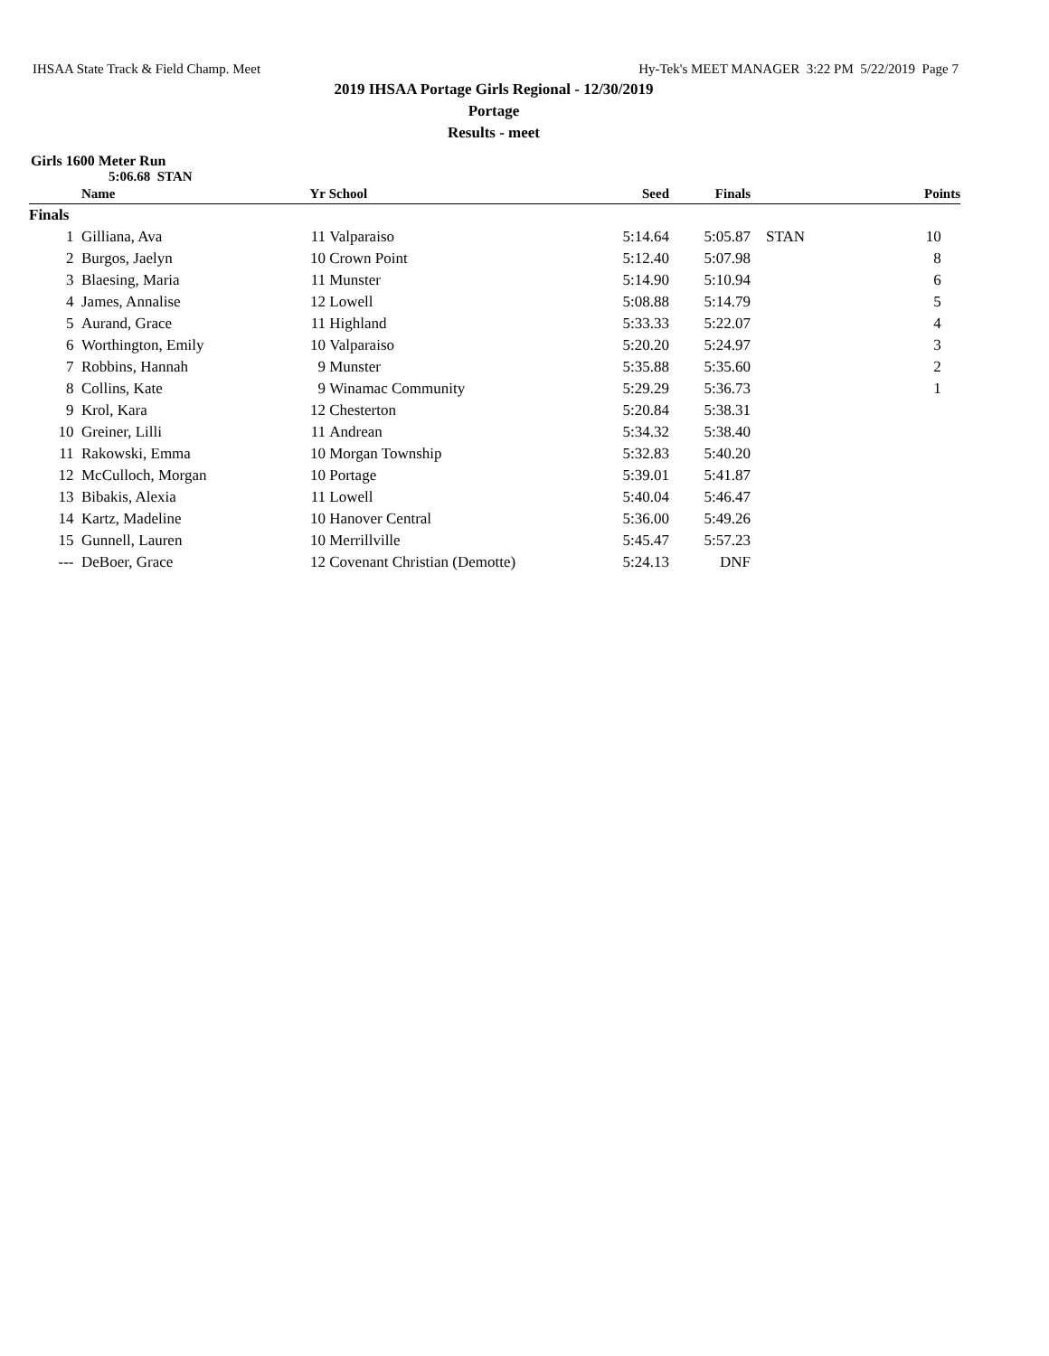IHSAA State Track & Field Champ. Meet Hy-Tek's MEET MANAGER 3:22 PM 5/22/2019 Page 7
2019 IHSAA Portage Girls Regional - 12/30/2019
Portage
Results - meet
Girls 1600 Meter Run
5:06.68 STAN
| | Name | Yr | School | Seed | Finals | | Points |
| --- | --- | --- | --- | --- | --- | --- | --- |
| Finals | | | | | | | |
| 1 | Gilliana, Ava | 11 | Valparaiso | 5:14.64 | 5:05.87 | STAN | 10 |
| 2 | Burgos, Jaelyn | 10 | Crown Point | 5:12.40 | 5:07.98 | | 8 |
| 3 | Blaesing, Maria | 11 | Munster | 5:14.90 | 5:10.94 | | 6 |
| 4 | James, Annalise | 12 | Lowell | 5:08.88 | 5:14.79 | | 5 |
| 5 | Aurand, Grace | 11 | Highland | 5:33.33 | 5:22.07 | | 4 |
| 6 | Worthington, Emily | 10 | Valparaiso | 5:20.20 | 5:24.97 | | 3 |
| 7 | Robbins, Hannah | 9 | Munster | 5:35.88 | 5:35.60 | | 2 |
| 8 | Collins, Kate | 9 | Winamac Community | 5:29.29 | 5:36.73 | | 1 |
| 9 | Krol, Kara | 12 | Chesterton | 5:20.84 | 5:38.31 | | |
| 10 | Greiner, Lilli | 11 | Andrean | 5:34.32 | 5:38.40 | | |
| 11 | Rakowski, Emma | 10 | Morgan Township | 5:32.83 | 5:40.20 | | |
| 12 | McCulloch, Morgan | 10 | Portage | 5:39.01 | 5:41.87 | | |
| 13 | Bibakis, Alexia | 11 | Lowell | 5:40.04 | 5:46.47 | | |
| 14 | Kartz, Madeline | 10 | Hanover Central | 5:36.00 | 5:49.26 | | |
| 15 | Gunnell, Lauren | 10 | Merrillville | 5:45.47 | 5:57.23 | | |
| --- | DeBoer, Grace | 12 | Covenant Christian (Demotte) | 5:24.13 | DNF | | |